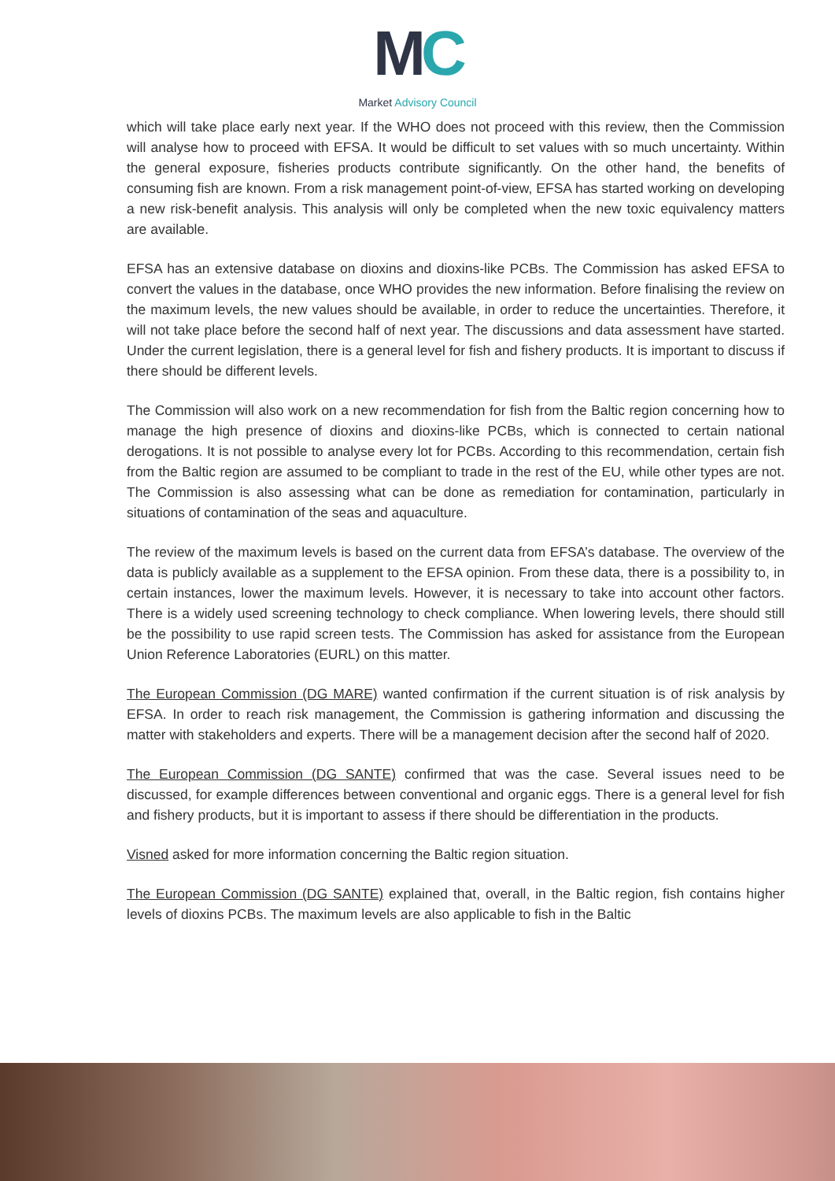MC
Market Advisory Council
which will take place early next year. If the WHO does not proceed with this review, then the Commission will analyse how to proceed with EFSA. It would be difficult to set values with so much uncertainty. Within the general exposure, fisheries products contribute significantly. On the other hand, the benefits of consuming fish are known. From a risk management point-of-view, EFSA has started working on developing a new risk-benefit analysis. This analysis will only be completed when the new toxic equivalency matters are available.
EFSA has an extensive database on dioxins and dioxins-like PCBs. The Commission has asked EFSA to convert the values in the database, once WHO provides the new information. Before finalising the review on the maximum levels, the new values should be available, in order to reduce the uncertainties. Therefore, it will not take place before the second half of next year. The discussions and data assessment have started. Under the current legislation, there is a general level for fish and fishery products. It is important to discuss if there should be different levels.
The Commission will also work on a new recommendation for fish from the Baltic region concerning how to manage the high presence of dioxins and dioxins-like PCBs, which is connected to certain national derogations. It is not possible to analyse every lot for PCBs. According to this recommendation, certain fish from the Baltic region are assumed to be compliant to trade in the rest of the EU, while other types are not. The Commission is also assessing what can be done as remediation for contamination, particularly in situations of contamination of the seas and aquaculture.
The review of the maximum levels is based on the current data from EFSA’s database. The overview of the data is publicly available as a supplement to the EFSA opinion. From these data, there is a possibility to, in certain instances, lower the maximum levels. However, it is necessary to take into account other factors. There is a widely used screening technology to check compliance. When lowering levels, there should still be the possibility to use rapid screen tests. The Commission has asked for assistance from the European Union Reference Laboratories (EURL) on this matter.
The European Commission (DG MARE) wanted confirmation if the current situation is of risk analysis by EFSA. In order to reach risk management, the Commission is gathering information and discussing the matter with stakeholders and experts. There will be a management decision after the second half of 2020.
The European Commission (DG SANTE) confirmed that was the case. Several issues need to be discussed, for example differences between conventional and organic eggs. There is a general level for fish and fishery products, but it is important to assess if there should be differentiation in the products.
Visned asked for more information concerning the Baltic region situation.
The European Commission (DG SANTE) explained that, overall, in the Baltic region, fish contains higher levels of dioxins PCBs. The maximum levels are also applicable to fish in the Baltic